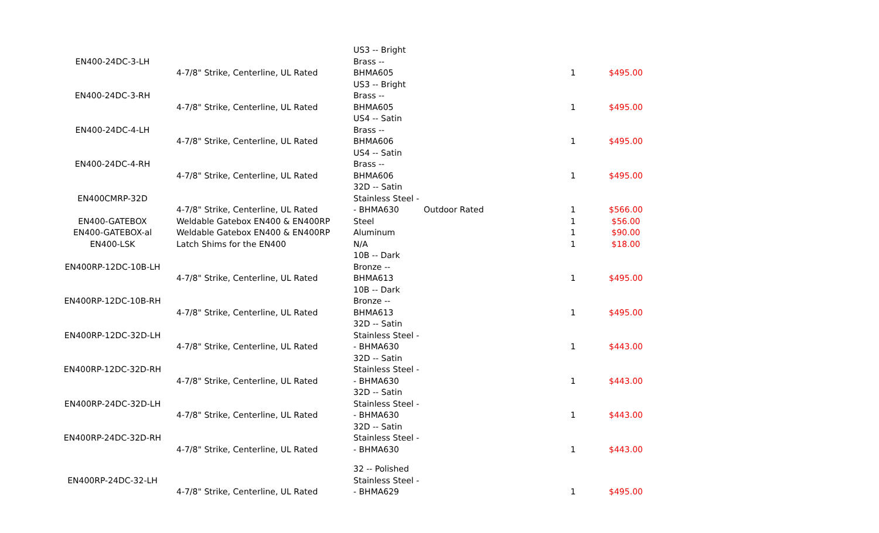| EN400-24DC-3-LH | 4-7/8" Strike, Centerline, UL Rated | US3 -- Bright Brass -- BHMA605 | | 1 | $495.00 |
| EN400-24DC-3-RH | 4-7/8" Strike, Centerline, UL Rated | US3 -- Bright Brass -- BHMA605 | | 1 | $495.00 |
| EN400-24DC-4-LH | 4-7/8" Strike, Centerline, UL Rated | US4 -- Satin Brass -- BHMA606 | | 1 | $495.00 |
| EN400-24DC-4-RH | 4-7/8" Strike, Centerline, UL Rated | US4 -- Satin Brass -- BHMA606 | | 1 | $495.00 |
| EN400CMRP-32D | 4-7/8" Strike, Centerline, UL Rated | 32D -- Satin Stainless Steel - - BHMA630 | Outdoor Rated | 1 | $566.00 |
| EN400-GATEBOX | Weldable Gatebox EN400 & EN400RP | Steel | | 1 | $56.00 |
| EN400-GATEBOX-al | Weldable Gatebox EN400 & EN400RP | Aluminum | | 1 | $90.00 |
| EN400-LSK | Latch Shims for the EN400 | N/A | | 1 | $18.00 |
| EN400RP-12DC-10B-LH | 4-7/8" Strike, Centerline, UL Rated | 10B -- Dark Bronze -- BHMA613 | | 1 | $495.00 |
| EN400RP-12DC-10B-RH | 4-7/8" Strike, Centerline, UL Rated | 10B -- Dark Bronze -- BHMA613 | | 1 | $495.00 |
| EN400RP-12DC-32D-LH | 4-7/8" Strike, Centerline, UL Rated | 32D -- Satin Stainless Steel - - BHMA630 | | 1 | $443.00 |
| EN400RP-12DC-32D-RH | 4-7/8" Strike, Centerline, UL Rated | 32D -- Satin Stainless Steel - - BHMA630 | | 1 | $443.00 |
| EN400RP-24DC-32D-LH | 4-7/8" Strike, Centerline, UL Rated | 32D -- Satin Stainless Steel - - BHMA630 | | 1 | $443.00 |
| EN400RP-24DC-32D-RH | 4-7/8" Strike, Centerline, UL Rated | 32D -- Satin Stainless Steel - - BHMA630 | | 1 | $443.00 |
| EN400RP-24DC-32-LH | 4-7/8" Strike, Centerline, UL Rated | 32 -- Polished Stainless Steel - - BHMA629 | | 1 | $495.00 |